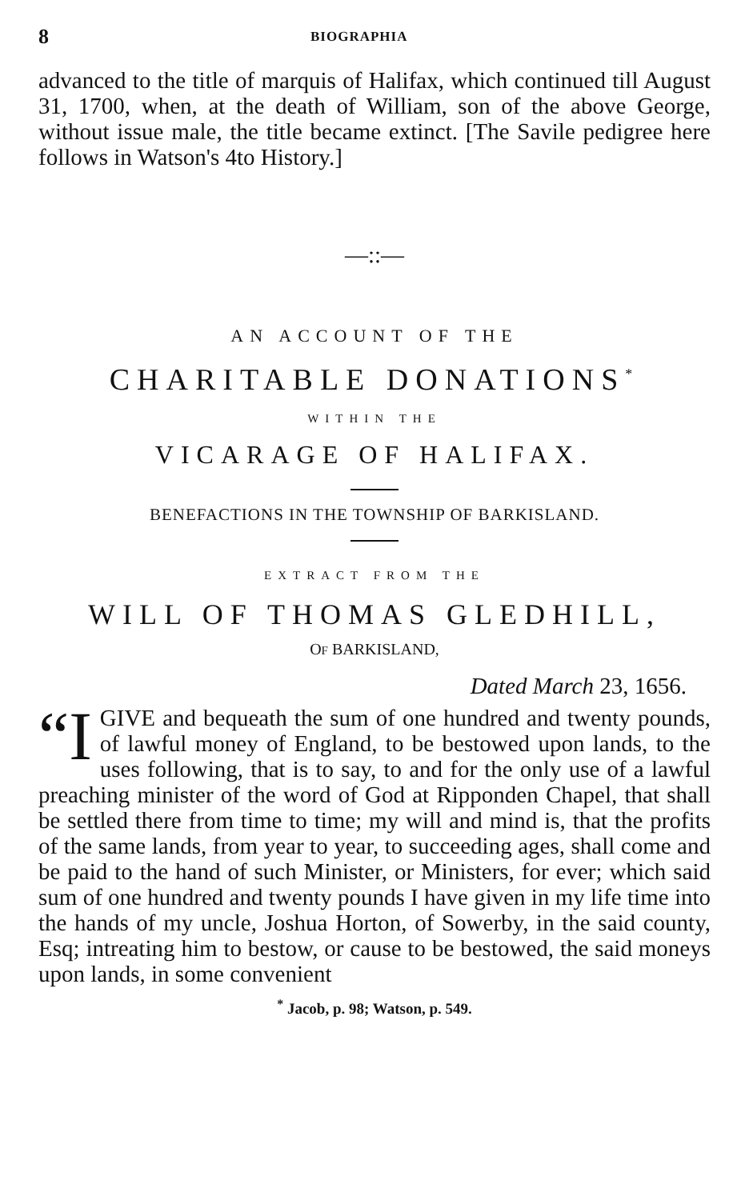8 BIOGRAPHIA
advanced to the title of marquis of Halifax, which continued till August 31, 1700, when, at the death of William, son of the above George, without issue male, the title became extinct. [The Savile pedigree here follows in Watson's 4to History.]
—::—
AN ACCOUNT OF THE
CHARITABLE DONATIONS<sup>*</sup>
WITHIN THE
VICARAGE OF HALIFAX.
BENEFACTIONS IN THE TOWNSHIP OF BARKISLAND.
EXTRACT FROM THE
WILL OF THOMAS GLEDHILL,
OF BARKISLAND,
Dated March 23, 1656.
“I GIVE and bequeath the sum of one hundred and twenty pounds, of lawful money of England, to be bestowed upon lands, to the uses following, that is to say, to and for the only use of a lawful preaching minister of the word of God at Ripponden Chapel, that shall be settled there from time to time; my will and mind is, that the profits of the same lands, from year to year, to succeeding ages, shall come and be paid to the hand of such Minister, or Ministers, for ever; which said sum of one hundred and twenty pounds I have given in my life time into the hands of my uncle, Joshua Horton, of Sowerby, in the said county, Esq; intreating him to bestow, or cause to be bestowed, the said moneys upon lands, in some convenient
<sup>*</sup> Jacob, p. 98; Watson, p. 549.